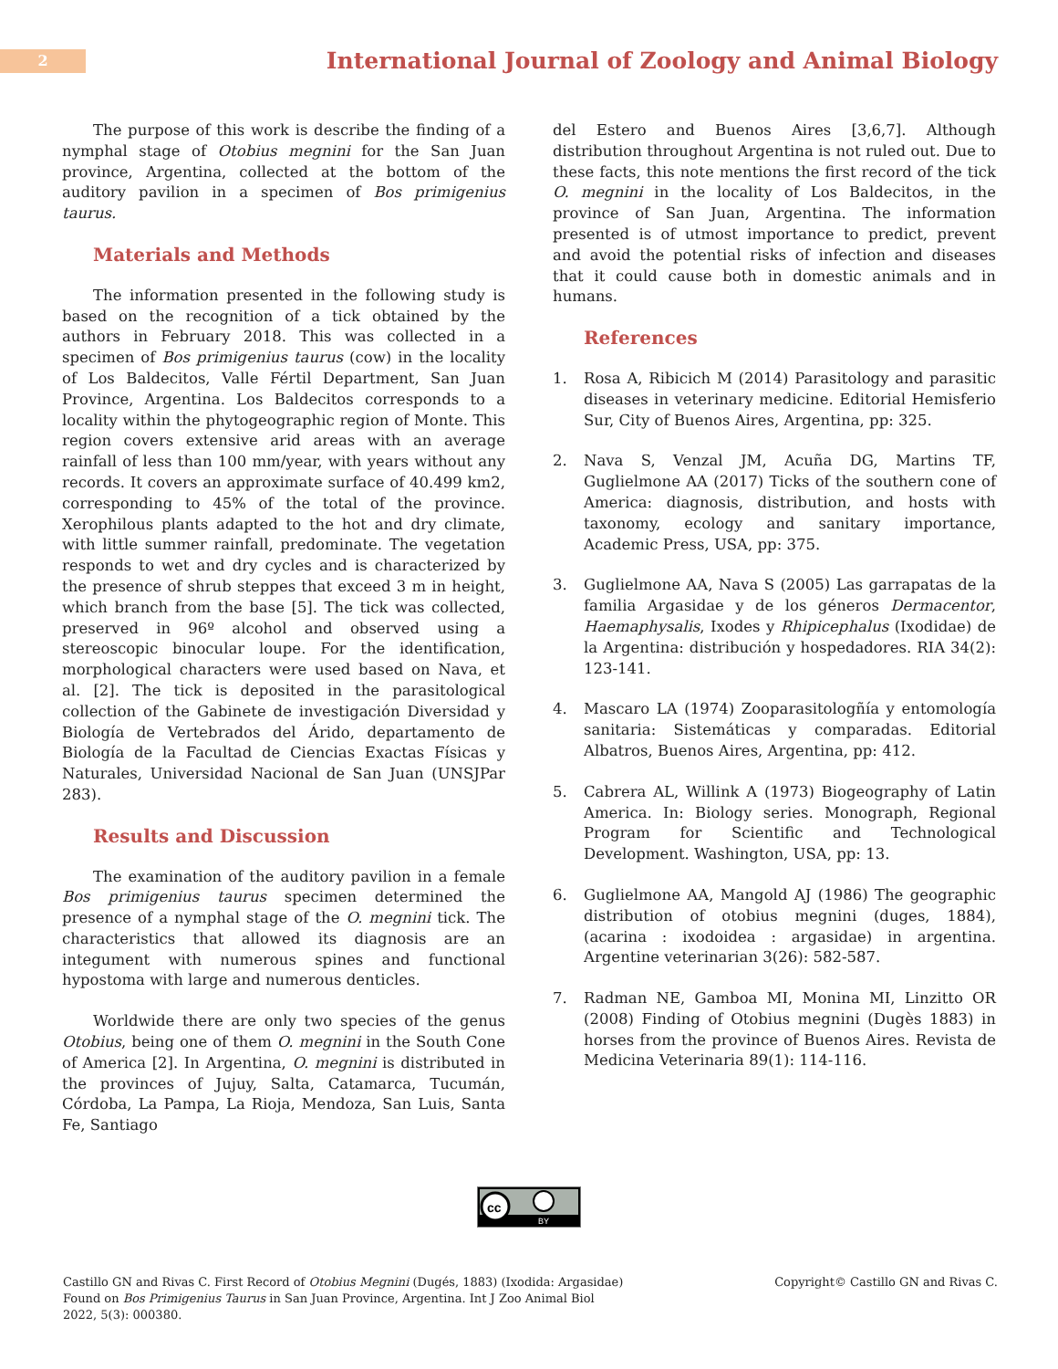2
International Journal of Zoology and Animal Biology
The purpose of this work is describe the finding of a nymphal stage of Otobius megnini for the San Juan province, Argentina, collected at the bottom of the auditory pavilion in a specimen of Bos primigenius taurus.
Materials and Methods
The information presented in the following study is based on the recognition of a tick obtained by the authors in February 2018. This was collected in a specimen of Bos primigenius taurus (cow) in the locality of Los Baldecitos, Valle Fértil Department, San Juan Province, Argentina. Los Baldecitos corresponds to a locality within the phytogeographic region of Monte. This region covers extensive arid areas with an average rainfall of less than 100 mm/year, with years without any records. It covers an approximate surface of 40.499 km2, corresponding to 45% of the total of the province. Xerophilous plants adapted to the hot and dry climate, with little summer rainfall, predominate. The vegetation responds to wet and dry cycles and is characterized by the presence of shrub steppes that exceed 3 m in height, which branch from the base [5]. The tick was collected, preserved in 96º alcohol and observed using a stereoscopic binocular loupe. For the identification, morphological characters were used based on Nava, et al. [2]. The tick is deposited in the parasitological collection of the Gabinete de investigación Diversidad y Biología de Vertebrados del Árido, departamento de Biología de la Facultad de Ciencias Exactas Físicas y Naturales, Universidad Nacional de San Juan (UNSJPar 283).
Results and Discussion
The examination of the auditory pavilion in a female Bos primigenius taurus specimen determined the presence of a nymphal stage of the O. megnini tick. The characteristics that allowed its diagnosis are an integument with numerous spines and functional hypostoma with large and numerous denticles.
Worldwide there are only two species of the genus Otobius, being one of them O. megnini in the South Cone of America [2]. In Argentina, O. megnini is distributed in the provinces of Jujuy, Salta, Catamarca, Tucumán, Córdoba, La Pampa, La Rioja, Mendoza, San Luis, Santa Fe, Santiago
del Estero and Buenos Aires [3,6,7]. Although distribution throughout Argentina is not ruled out. Due to these facts, this note mentions the first record of the tick O. megnini in the locality of Los Baldecitos, in the province of San Juan, Argentina. The information presented is of utmost importance to predict, prevent and avoid the potential risks of infection and diseases that it could cause both in domestic animals and in humans.
References
1. Rosa A, Ribicich M (2014) Parasitology and parasitic diseases in veterinary medicine. Editorial Hemisferio Sur, City of Buenos Aires, Argentina, pp: 325.
2. Nava S, Venzal JM, Acuña DG, Martins TF, Guglielmone AA (2017) Ticks of the southern cone of America: diagnosis, distribution, and hosts with taxonomy, ecology and sanitary importance, Academic Press, USA, pp: 375.
3. Guglielmone AA, Nava S (2005) Las garrapatas de la familia Argasidae y de los géneros Dermacentor, Haemaphysalis, Ixodes y Rhipicephalus (Ixodidae) de la Argentina: distribución y hospedadores. RIA 34(2): 123-141.
4. Mascaro LA (1974) Zooparasitologñía y entomología sanitaria: Sistemáticas y comparadas. Editorial Albatros, Buenos Aires, Argentina, pp: 412.
5. Cabrera AL, Willink A (1973) Biogeography of Latin America. In: Biology series. Monograph, Regional Program for Scientific and Technological Development. Washington, USA, pp: 13.
6. Guglielmone AA, Mangold AJ (1986) The geographic distribution of otobius megnini (duges, 1884), (acarina : ixodoidea : argasidae) in argentina. Argentine veterinarian 3(26): 582-587.
7. Radman NE, Gamboa MI, Monina MI, Linzitto OR (2008) Finding of Otobius megnini (Dugès 1883) in horses from the province of Buenos Aires. Revista de Medicina Veterinaria 89(1): 114-116.
cc
BY
Castillo GN and Rivas C. First Record of Otobius Megnini (Dugés, 1883) (Ixodida: Argasidae)
Found on Bos Primigenius Taurus in San Juan Province, Argentina. Int J Zoo Animal Biol
2022, 5(3): 000380.
Copyright© Castillo GN and Rivas C.